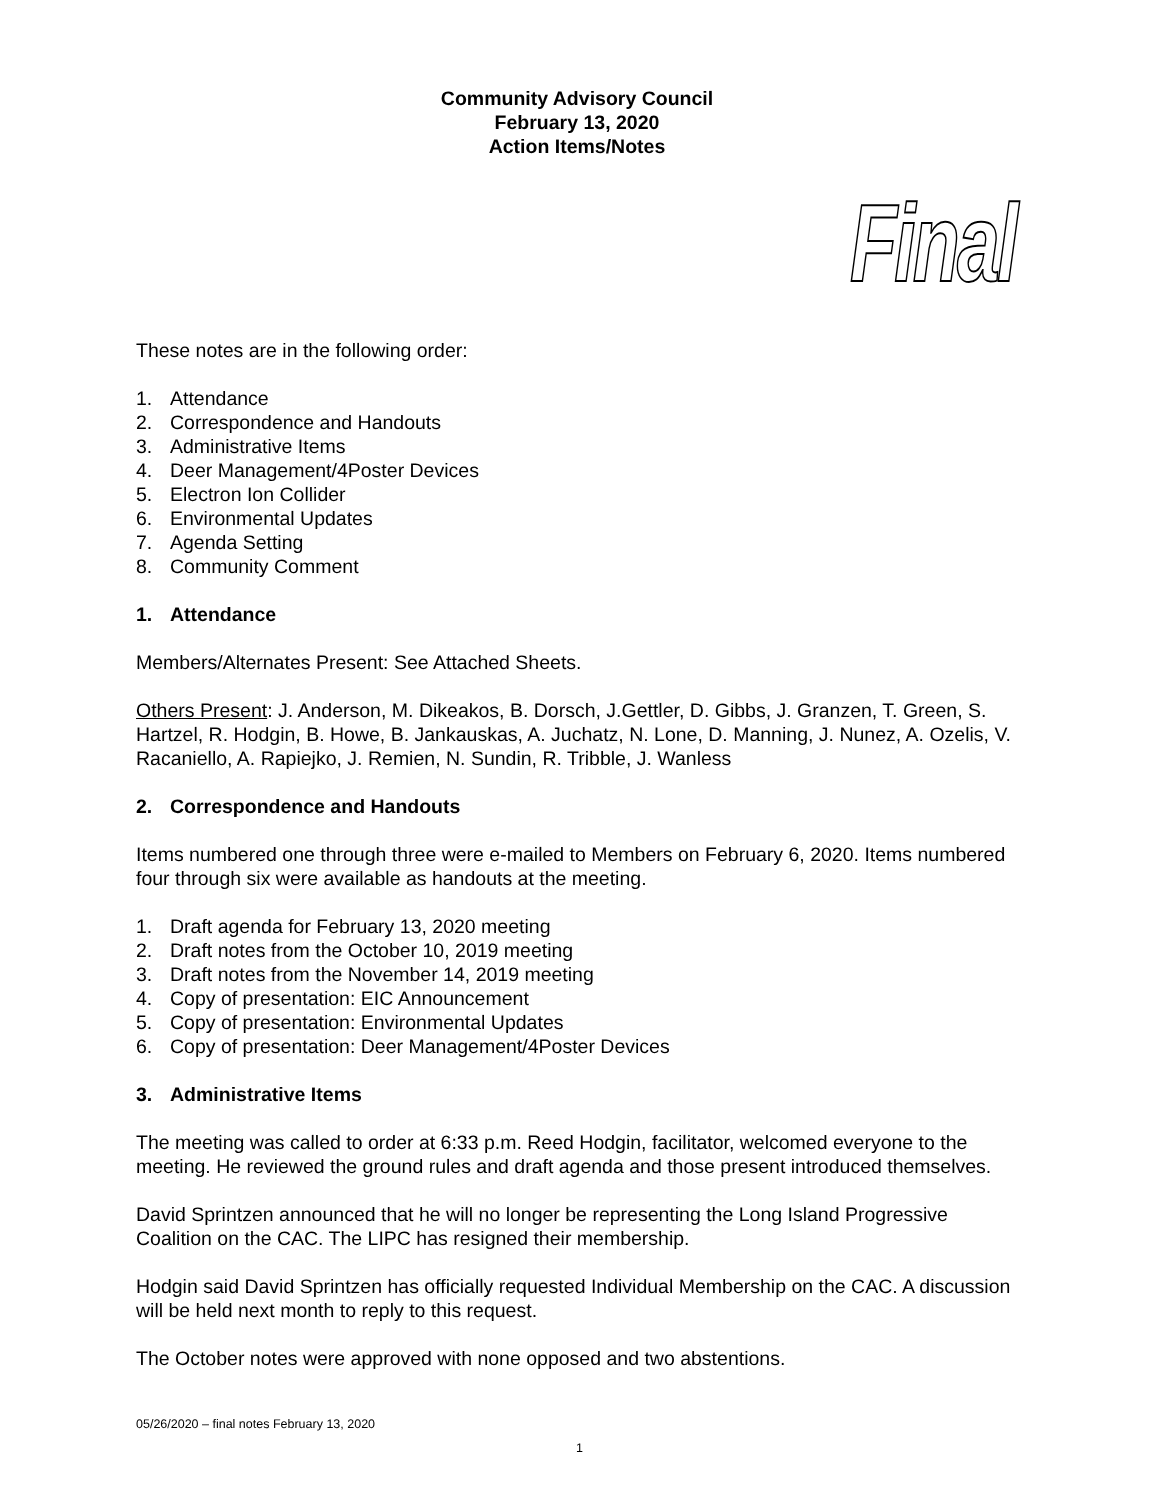Community Advisory Council
February 13, 2020
Action Items/Notes
Final
These notes are in the following order:
1. Attendance
2. Correspondence and Handouts
3. Administrative Items
4. Deer Management/4Poster Devices
5. Electron Ion Collider
6. Environmental Updates
7. Agenda Setting
8. Community Comment
1. Attendance
Members/Alternates Present: See Attached Sheets.
Others Present: J. Anderson, M. Dikeakos, B. Dorsch, J.Gettler, D. Gibbs, J. Granzen, T. Green, S. Hartzel, R. Hodgin, B. Howe, B. Jankauskas, A. Juchatz, N. Lone, D. Manning, J. Nunez, A. Ozelis, V. Racaniello, A. Rapiejko, J. Remien, N. Sundin, R. Tribble, J. Wanless
2. Correspondence and Handouts
Items numbered one through three were e-mailed to Members on February 6, 2020. Items numbered four through six were available as handouts at the meeting.
1. Draft agenda for February 13, 2020 meeting
2. Draft notes from the October 10, 2019 meeting
3. Draft notes from the November 14, 2019 meeting
4. Copy of presentation: EIC Announcement
5. Copy of presentation: Environmental Updates
6. Copy of presentation: Deer Management/4Poster Devices
3. Administrative Items
The meeting was called to order at 6:33 p.m. Reed Hodgin, facilitator, welcomed everyone to the meeting. He reviewed the ground rules and draft agenda and those present introduced themselves.
David Sprintzen announced that he will no longer be representing the Long Island Progressive Coalition on the CAC. The LIPC has resigned their membership.
Hodgin said David Sprintzen has officially requested Individual Membership on the CAC. A discussion will be held next month to reply to this request.
The October notes were approved with none opposed and two abstentions.
05/26/2020 – final notes February 13, 2020
1